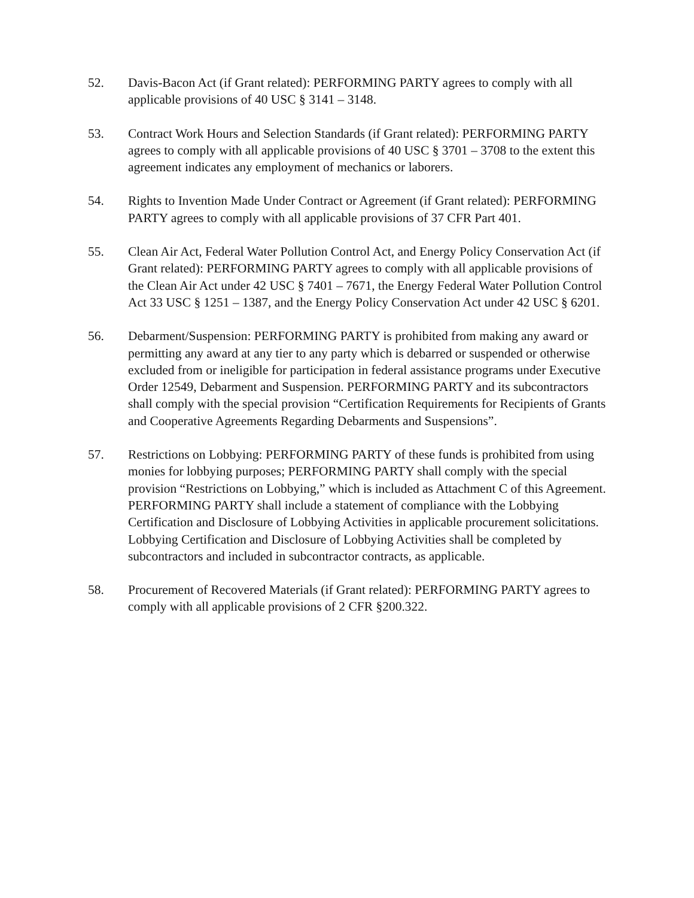52. Davis-Bacon Act (if Grant related): PERFORMING PARTY agrees to comply with all applicable provisions of 40 USC § 3141 – 3148.
53. Contract Work Hours and Selection Standards (if Grant related): PERFORMING PARTY agrees to comply with all applicable provisions of 40 USC § 3701 – 3708 to the extent this agreement indicates any employment of mechanics or laborers.
54. Rights to Invention Made Under Contract or Agreement (if Grant related): PERFORMING PARTY agrees to comply with all applicable provisions of 37 CFR Part 401.
55. Clean Air Act, Federal Water Pollution Control Act, and Energy Policy Conservation Act (if Grant related): PERFORMING PARTY agrees to comply with all applicable provisions of the Clean Air Act under 42 USC § 7401 – 7671, the Energy Federal Water Pollution Control Act 33 USC § 1251 – 1387, and the Energy Policy Conservation Act under 42 USC § 6201.
56. Debarment/Suspension: PERFORMING PARTY is prohibited from making any award or permitting any award at any tier to any party which is debarred or suspended or otherwise excluded from or ineligible for participation in federal assistance programs under Executive Order 12549, Debarment and Suspension. PERFORMING PARTY and its subcontractors shall comply with the special provision “Certification Requirements for Recipients of Grants and Cooperative Agreements Regarding Debarments and Suspensions”.
57. Restrictions on Lobbying: PERFORMING PARTY of these funds is prohibited from using monies for lobbying purposes; PERFORMING PARTY shall comply with the special provision “Restrictions on Lobbying,” which is included as Attachment C of this Agreement. PERFORMING PARTY shall include a statement of compliance with the Lobbying Certification and Disclosure of Lobbying Activities in applicable procurement solicitations. Lobbying Certification and Disclosure of Lobbying Activities shall be completed by subcontractors and included in subcontractor contracts, as applicable.
58. Procurement of Recovered Materials (if Grant related): PERFORMING PARTY agrees to comply with all applicable provisions of 2 CFR §200.322.